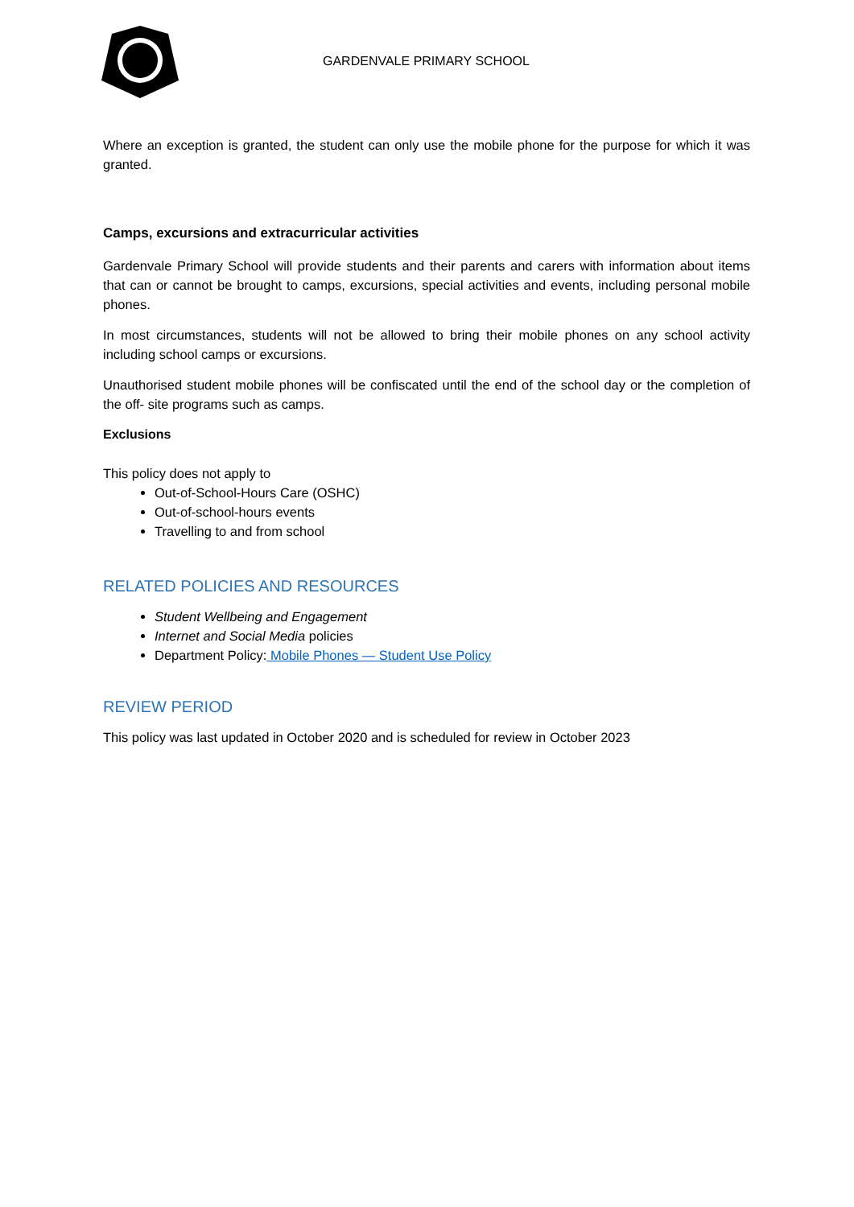GARDENVALE PRIMARY SCHOOL
Where an exception is granted, the student can only use the mobile phone for the purpose for which it was granted.
Camps, excursions and extracurricular activities
Gardenvale Primary School will provide students and their parents and carers with information about items that can or cannot be brought to camps, excursions, special activities and events, including personal mobile phones.
In most circumstances, students will not be allowed to bring their mobile phones on any school activity including school camps or excursions.
Unauthorised student mobile phones will be confiscated until the end of the school day or the completion of the off- site programs such as camps.
Exclusions
This policy does not apply to
Out-of-School-Hours Care (OSHC)
Out-of-school-hours events
Travelling to and from school
RELATED POLICIES AND RESOURCES
Student Wellbeing and Engagement
Internet and Social Media policies
Department Policy: Mobile Phones — Student Use Policy
REVIEW PERIOD
This policy was last updated in October 2020 and is scheduled for review in October 2023